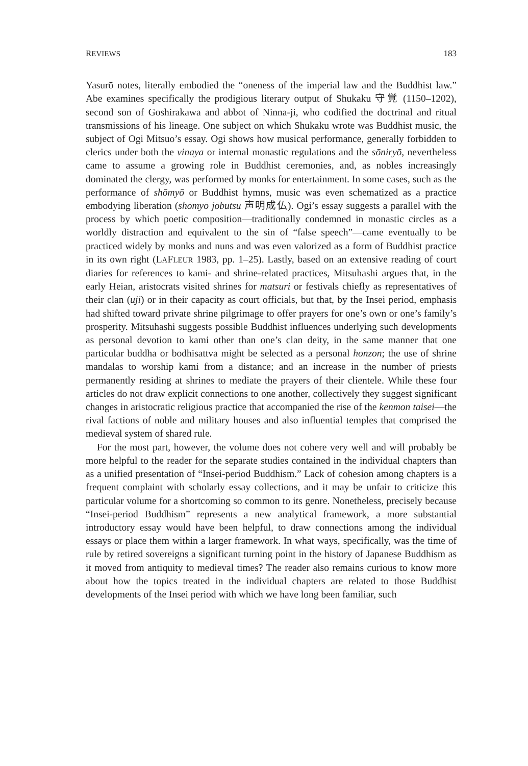REVIEWS 183
Yasurō notes, literally embodied the “oneness of the imperial law and the Buddhist law.” Abe examines specifically the prodigious literary output of Shukaku 守覚 (1150–1202), second son of Goshirakawa and abbot of Ninna-ji, who codified the doctrinal and ritual transmissions of his lineage. One subject on which Shukaku wrote was Buddhist music, the subject of Ogi Mitsuo’s essay. Ogi shows how musical performance, generally forbidden to clerics under both the vinaya or internal monastic regulations and the sōniryō, nevertheless came to assume a growing role in Buddhist ceremonies, and, as nobles increasingly dominated the clergy, was performed by monks for entertainment. In some cases, such as the performance of shōmyō or Buddhist hymns, music was even schematized as a practice embodying liberation (shōmyō jōbutsu 声明成仏). Ogi’s essay suggests a parallel with the process by which poetic composition—traditionally condemned in monastic circles as a worldly distraction and equivalent to the sin of “false speech”—came eventually to be practiced widely by monks and nuns and was even valorized as a form of Buddhist practice in its own right (LAFLEUR 1983, pp. 1–25). Lastly, based on an extensive reading of court diaries for references to kami- and shrine-related practices, Mitsuhashi argues that, in the early Heian, aristocrats visited shrines for matsuri or festivals chiefly as representatives of their clan (uji) or in their capacity as court officials, but that, by the Insei period, emphasis had shifted toward private shrine pilgrimage to offer prayers for one’s own or one’s family’s prosperity. Mitsuhashi suggests possible Buddhist influences underlying such developments as personal devotion to kami other than one’s clan deity, in the same manner that one particular buddha or bodhisattva might be selected as a personal honzon; the use of shrine mandalas to worship kami from a distance; and an increase in the number of priests permanently residing at shrines to mediate the prayers of their clientele. While these four articles do not draw explicit connections to one another, collectively they suggest significant changes in aristocratic religious practice that accompanied the rise of the kenmon taisei—the rival factions of noble and military houses and also influential temples that comprised the medieval system of shared rule.
For the most part, however, the volume does not cohere very well and will probably be more helpful to the reader for the separate studies contained in the individual chapters than as a unified presentation of “Insei-period Buddhism.” Lack of cohesion among chapters is a frequent complaint with scholarly essay collections, and it may be unfair to criticize this particular volume for a shortcoming so common to its genre. Nonetheless, precisely because “Insei-period Buddhism” represents a new analytical framework, a more substantial introductory essay would have been helpful, to draw connections among the individual essays or place them within a larger framework. In what ways, specifically, was the time of rule by retired sovereigns a significant turning point in the history of Japanese Buddhism as it moved from antiquity to medieval times? The reader also remains curious to know more about how the topics treated in the individual chapters are related to those Buddhist developments of the Insei period with which we have long been familiar, such